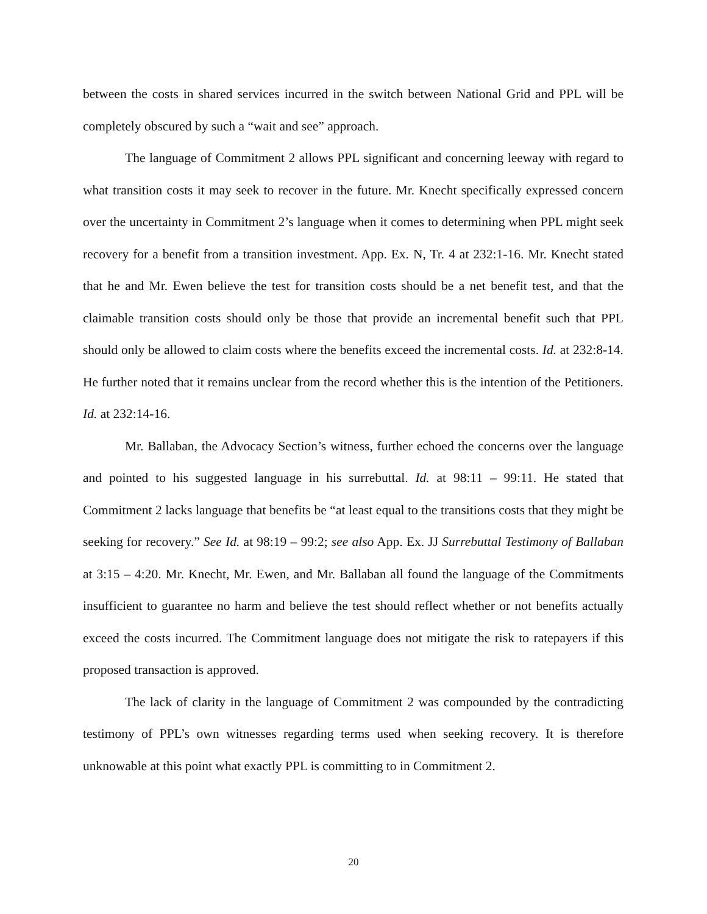between the costs in shared services incurred in the switch between National Grid and PPL will be completely obscured by such a “wait and see” approach.
The language of Commitment 2 allows PPL significant and concerning leeway with regard to what transition costs it may seek to recover in the future. Mr. Knecht specifically expressed concern over the uncertainty in Commitment 2’s language when it comes to determining when PPL might seek recovery for a benefit from a transition investment. App. Ex. N, Tr. 4 at 232:1-16. Mr. Knecht stated that he and Mr. Ewen believe the test for transition costs should be a net benefit test, and that the claimable transition costs should only be those that provide an incremental benefit such that PPL should only be allowed to claim costs where the benefits exceed the incremental costs. Id. at 232:8-14. He further noted that it remains unclear from the record whether this is the intention of the Petitioners. Id. at 232:14-16.
Mr. Ballaban, the Advocacy Section’s witness, further echoed the concerns over the language and pointed to his suggested language in his surrebuttal. Id. at 98:11 – 99:11. He stated that Commitment 2 lacks language that benefits be “at least equal to the transitions costs that they might be seeking for recovery.” See Id. at 98:19 – 99:2; see also App. Ex. JJ Surrebuttal Testimony of Ballaban at 3:15 – 4:20. Mr. Knecht, Mr. Ewen, and Mr. Ballaban all found the language of the Commitments insufficient to guarantee no harm and believe the test should reflect whether or not benefits actually exceed the costs incurred. The Commitment language does not mitigate the risk to ratepayers if this proposed transaction is approved.
The lack of clarity in the language of Commitment 2 was compounded by the contradicting testimony of PPL’s own witnesses regarding terms used when seeking recovery. It is therefore unknowable at this point what exactly PPL is committing to in Commitment 2.
20